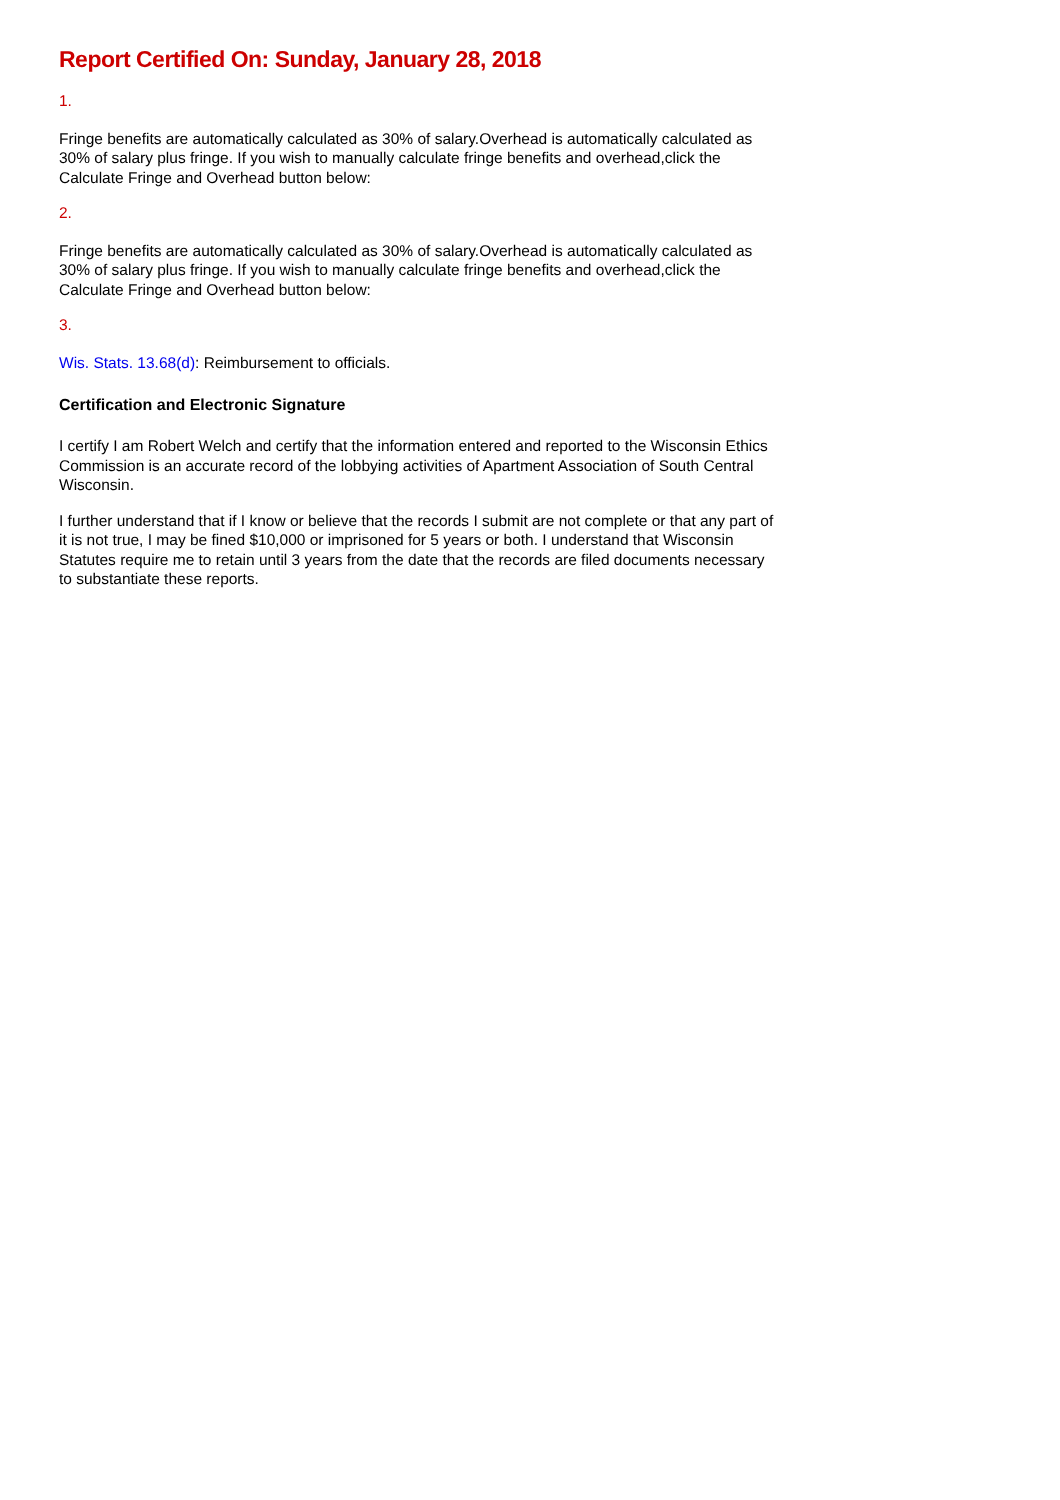Report Certified On: Sunday, January 28, 2018
1.
Fringe benefits are automatically calculated as 30% of salary.Overhead is automatically calculated as 30% of salary plus fringe. If you wish to manually calculate fringe benefits and overhead,click the Calculate Fringe and Overhead button below:
2.
Fringe benefits are automatically calculated as 30% of salary.Overhead is automatically calculated as 30% of salary plus fringe. If you wish to manually calculate fringe benefits and overhead,click the Calculate Fringe and Overhead button below:
3.
Wis. Stats. 13.68(d): Reimbursement to officials.
Certification and Electronic Signature
I certify I am Robert Welch and certify that the information entered and reported to the Wisconsin Ethics Commission is an accurate record of the lobbying activities of Apartment Association of South Central Wisconsin.
I further understand that if I know or believe that the records I submit are not complete or that any part of it is not true, I may be fined $10,000 or imprisoned for 5 years or both. I understand that Wisconsin Statutes require me to retain until 3 years from the date that the records are filed documents necessary to substantiate these reports.